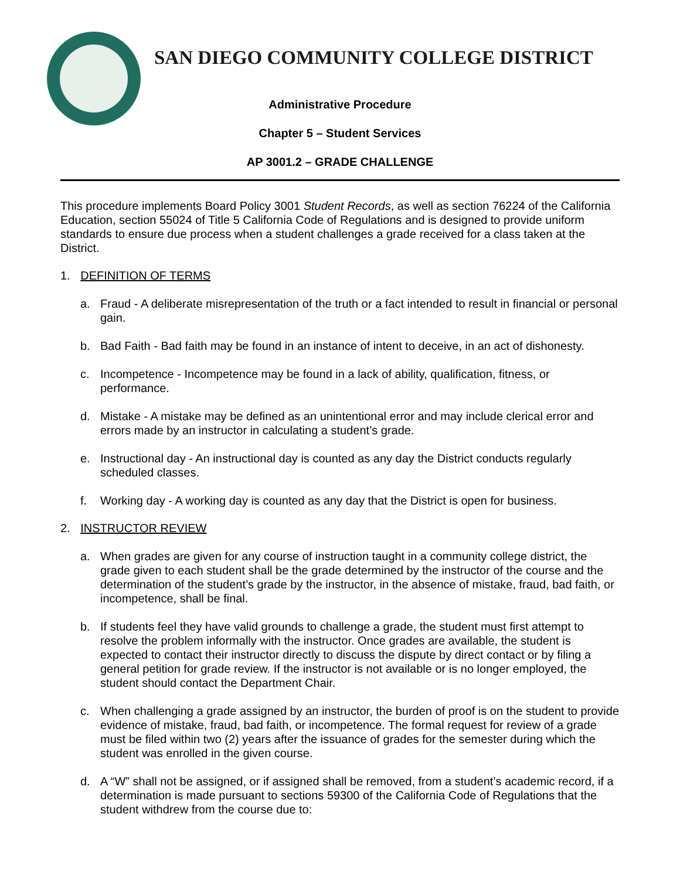SAN DIEGO COMMUNITY COLLEGE DISTRICT
Administrative Procedure
Chapter 5 – Student Services
AP 3001.2 – GRADE CHALLENGE
This procedure implements Board Policy 3001 Student Records, as well as section 76224 of the California Education, section 55024 of Title 5 California Code of Regulations and is designed to provide uniform standards to ensure due process when a student challenges a grade received for a class taken at the District.
1. DEFINITION OF TERMS
a. Fraud - A deliberate misrepresentation of the truth or a fact intended to result in financial or personal gain.
b. Bad Faith - Bad faith may be found in an instance of intent to deceive, in an act of dishonesty.
c. Incompetence - Incompetence may be found in a lack of ability, qualification, fitness, or performance.
d. Mistake - A mistake may be defined as an unintentional error and may include clerical error and errors made by an instructor in calculating a student’s grade.
e. Instructional day - An instructional day is counted as any day the District conducts regularly scheduled classes.
f. Working day - A working day is counted as any day that the District is open for business.
2. INSTRUCTOR REVIEW
a. When grades are given for any course of instruction taught in a community college district, the grade given to each student shall be the grade determined by the instructor of the course and the determination of the student’s grade by the instructor, in the absence of mistake, fraud, bad faith, or incompetence, shall be final.
b. If students feel they have valid grounds to challenge a grade, the student must first attempt to resolve the problem informally with the instructor. Once grades are available, the student is expected to contact their instructor directly to discuss the dispute by direct contact or by filing a general petition for grade review. If the instructor is not available or is no longer employed, the student should contact the Department Chair.
c. When challenging a grade assigned by an instructor, the burden of proof is on the student to provide evidence of mistake, fraud, bad faith, or incompetence. The formal request for review of a grade must be filed within two (2) years after the issuance of grades for the semester during which the student was enrolled in the given course.
d. A “W” shall not be assigned, or if assigned shall be removed, from a student’s academic record, if a determination is made pursuant to sections 59300 of the California Code of Regulations that the student withdrew from the course due to: